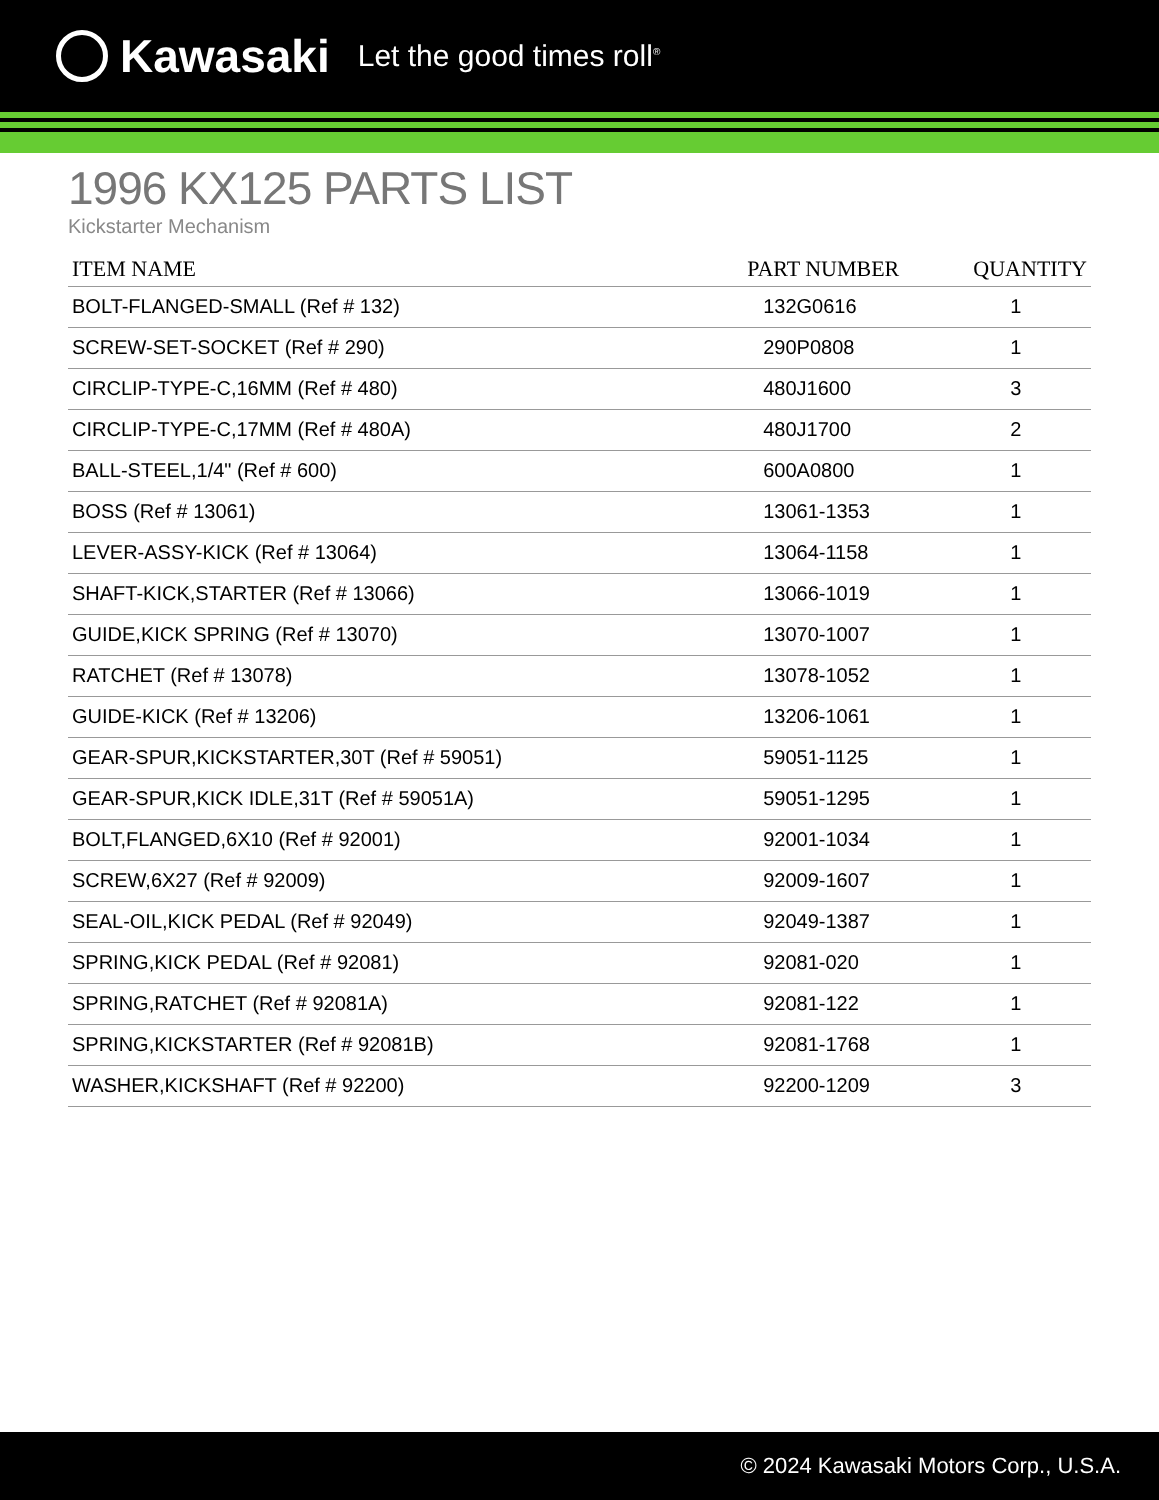Kawasaki Let the good times roll<sup>®</sup>
1996 KX125 PARTS LIST
Kickstarter Mechanism
| ITEM NAME | PART NUMBER | QUANTITY |
| --- | --- | --- |
| BOLT-FLANGED-SMALL (Ref # 132) | 132G0616 | 1 |
| SCREW-SET-SOCKET (Ref # 290) | 290P0808 | 1 |
| CIRCLIP-TYPE-C,16MM (Ref # 480) | 480J1600 | 3 |
| CIRCLIP-TYPE-C,17MM (Ref # 480A) | 480J1700 | 2 |
| BALL-STEEL,1/4" (Ref # 600) | 600A0800 | 1 |
| BOSS (Ref # 13061) | 13061-1353 | 1 |
| LEVER-ASSY-KICK (Ref # 13064) | 13064-1158 | 1 |
| SHAFT-KICK,STARTER (Ref # 13066) | 13066-1019 | 1 |
| GUIDE,KICK SPRING (Ref # 13070) | 13070-1007 | 1 |
| RATCHET (Ref # 13078) | 13078-1052 | 1 |
| GUIDE-KICK (Ref # 13206) | 13206-1061 | 1 |
| GEAR-SPUR,KICKSTARTER,30T (Ref # 59051) | 59051-1125 | 1 |
| GEAR-SPUR,KICK IDLE,31T (Ref # 59051A) | 59051-1295 | 1 |
| BOLT,FLANGED,6X10 (Ref # 92001) | 92001-1034 | 1 |
| SCREW,6X27 (Ref # 92009) | 92009-1607 | 1 |
| SEAL-OIL,KICK PEDAL (Ref # 92049) | 92049-1387 | 1 |
| SPRING,KICK PEDAL (Ref # 92081) | 92081-020 | 1 |
| SPRING,RATCHET (Ref # 92081A) | 92081-122 | 1 |
| SPRING,KICKSTARTER (Ref # 92081B) | 92081-1768 | 1 |
| WASHER,KICKSHAFT (Ref # 92200) | 92200-1209 | 3 |
© 2024 Kawasaki Motors Corp., U.S.A.